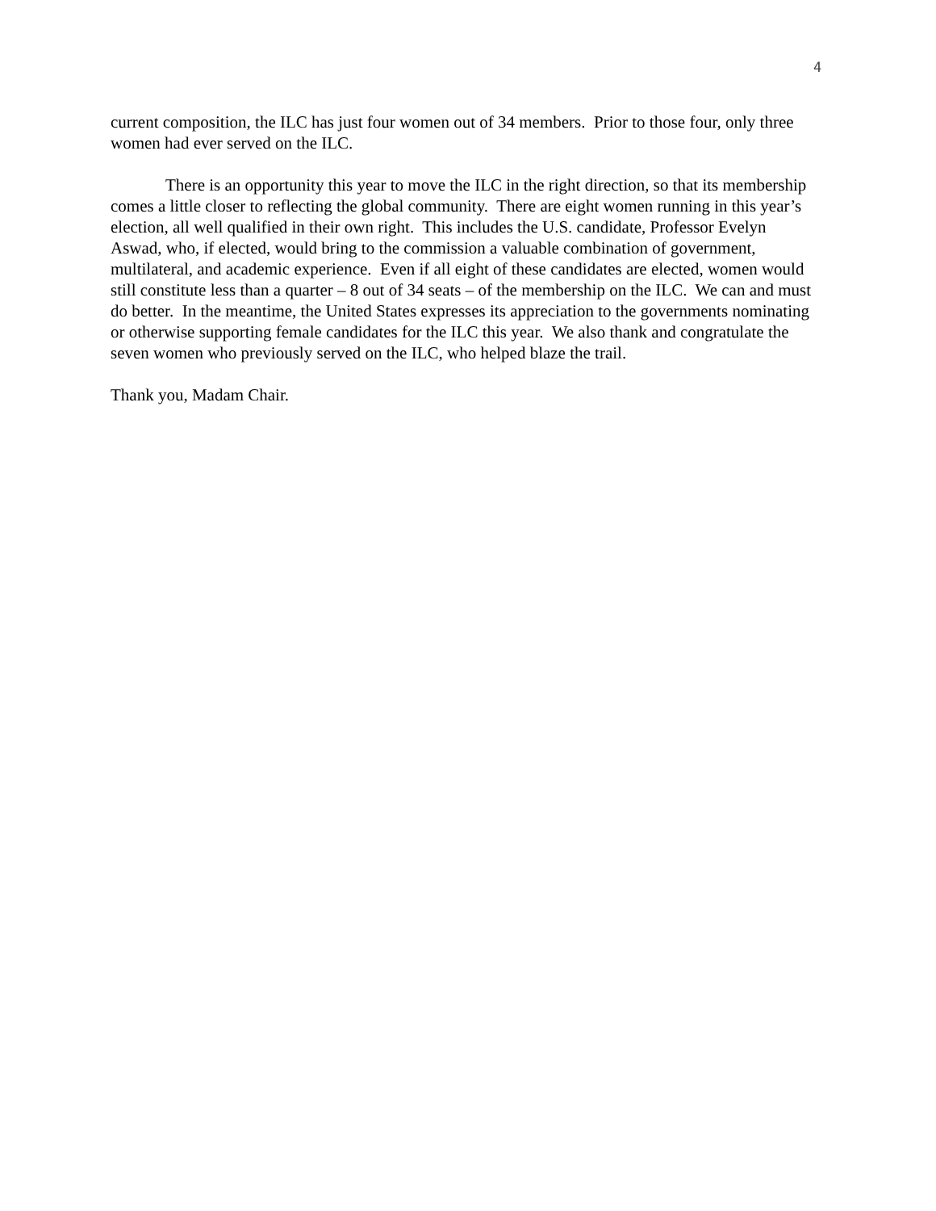4
current composition, the ILC has just four women out of 34 members. Prior to those four, only three women had ever served on the ILC.
There is an opportunity this year to move the ILC in the right direction, so that its membership comes a little closer to reflecting the global community. There are eight women running in this year’s election, all well qualified in their own right. This includes the U.S. candidate, Professor Evelyn Aswad, who, if elected, would bring to the commission a valuable combination of government, multilateral, and academic experience. Even if all eight of these candidates are elected, women would still constitute less than a quarter – 8 out of 34 seats – of the membership on the ILC. We can and must do better. In the meantime, the United States expresses its appreciation to the governments nominating or otherwise supporting female candidates for the ILC this year. We also thank and congratulate the seven women who previously served on the ILC, who helped blaze the trail.
Thank you, Madam Chair.